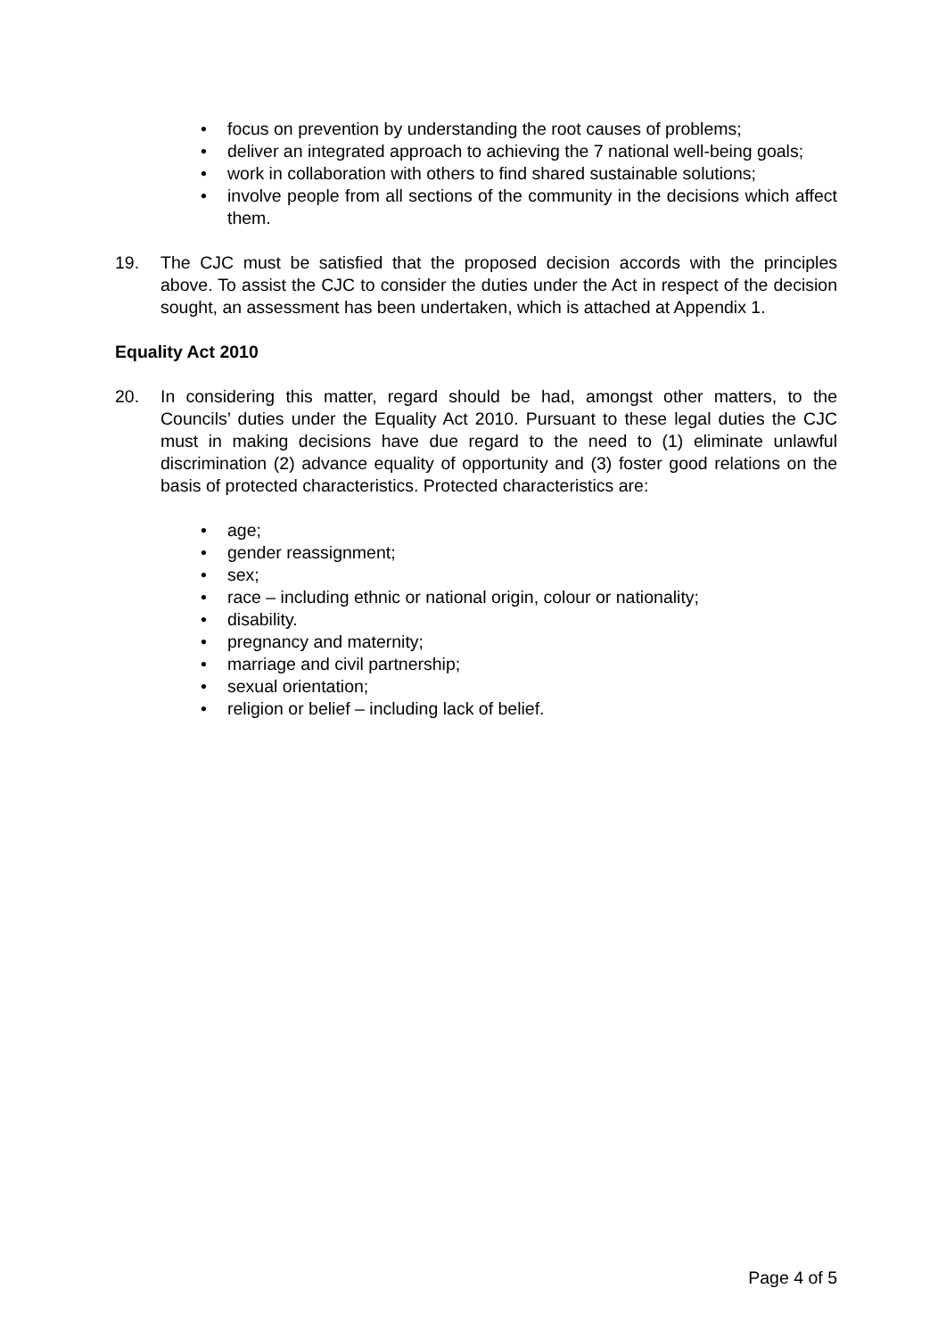• focus on prevention by understanding the root causes of problems;
• deliver an integrated approach to achieving the 7 national well-being goals;
• work in collaboration with others to find shared sustainable solutions;
• involve people from all sections of the community in the decisions which affect them.
19. The CJC must be satisfied that the proposed decision accords with the principles above. To assist the CJC to consider the duties under the Act in respect of the decision sought, an assessment has been undertaken, which is attached at Appendix 1.
Equality Act 2010
20. In considering this matter, regard should be had, amongst other matters, to the Councils’ duties under the Equality Act 2010. Pursuant to these legal duties the CJC must in making decisions have due regard to the need to (1) eliminate unlawful discrimination (2) advance equality of opportunity and (3) foster good relations on the basis of protected characteristics. Protected characteristics are:
• age;
• gender reassignment;
• sex;
• race – including ethnic or national origin, colour or nationality;
• disability.
• pregnancy and maternity;
• marriage and civil partnership;
• sexual orientation;
• religion or belief – including lack of belief.
Page 4 of 5